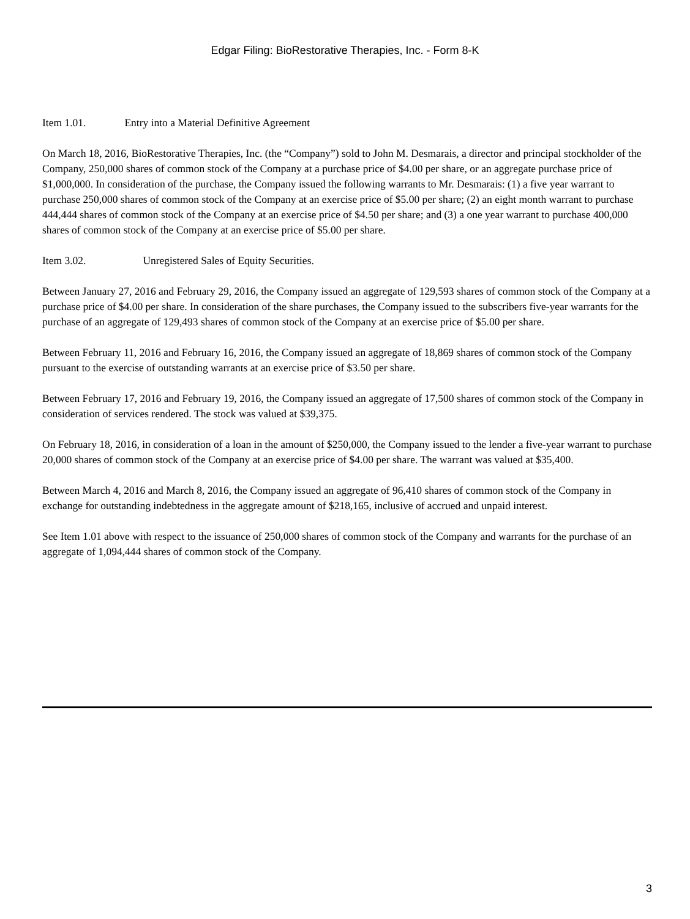Edgar Filing: BioRestorative Therapies, Inc. - Form 8-K
Item 1.01. Entry into a Material Definitive Agreement
On March 18, 2016, BioRestorative Therapies, Inc. (the “Company”) sold to John M. Desmarais, a director and principal stockholder of the Company, 250,000 shares of common stock of the Company at a purchase price of $4.00 per share, or an aggregate purchase price of $1,000,000. In consideration of the purchase, the Company issued the following warrants to Mr. Desmarais: (1) a five year warrant to purchase 250,000 shares of common stock of the Company at an exercise price of $5.00 per share; (2) an eight month warrant to purchase 444,444 shares of common stock of the Company at an exercise price of $4.50 per share; and (3) a one year warrant to purchase 400,000 shares of common stock of the Company at an exercise price of $5.00 per share.
Item 3.02. Unregistered Sales of Equity Securities.
Between January 27, 2016 and February 29, 2016, the Company issued an aggregate of 129,593 shares of common stock of the Company at a purchase price of $4.00 per share. In consideration of the share purchases, the Company issued to the subscribers five-year warrants for the purchase of an aggregate of 129,493 shares of common stock of the Company at an exercise price of $5.00 per share.
Between February 11, 2016 and February 16, 2016, the Company issued an aggregate of 18,869 shares of common stock of the Company pursuant to the exercise of outstanding warrants at an exercise price of $3.50 per share.
Between February 17, 2016 and February 19, 2016, the Company issued an aggregate of 17,500 shares of common stock of the Company in consideration of services rendered. The stock was valued at $39,375.
On February 18, 2016, in consideration of a loan in the amount of $250,000, the Company issued to the lender a five-year warrant to purchase 20,000 shares of common stock of the Company at an exercise price of $4.00 per share. The warrant was valued at $35,400.
Between March 4, 2016 and March 8, 2016, the Company issued an aggregate of 96,410 shares of common stock of the Company in exchange for outstanding indebtedness in the aggregate amount of $218,165, inclusive of accrued and unpaid interest.
See Item 1.01 above with respect to the issuance of 250,000 shares of common stock of the Company and warrants for the purchase of an aggregate of 1,094,444 shares of common stock of the Company.
3